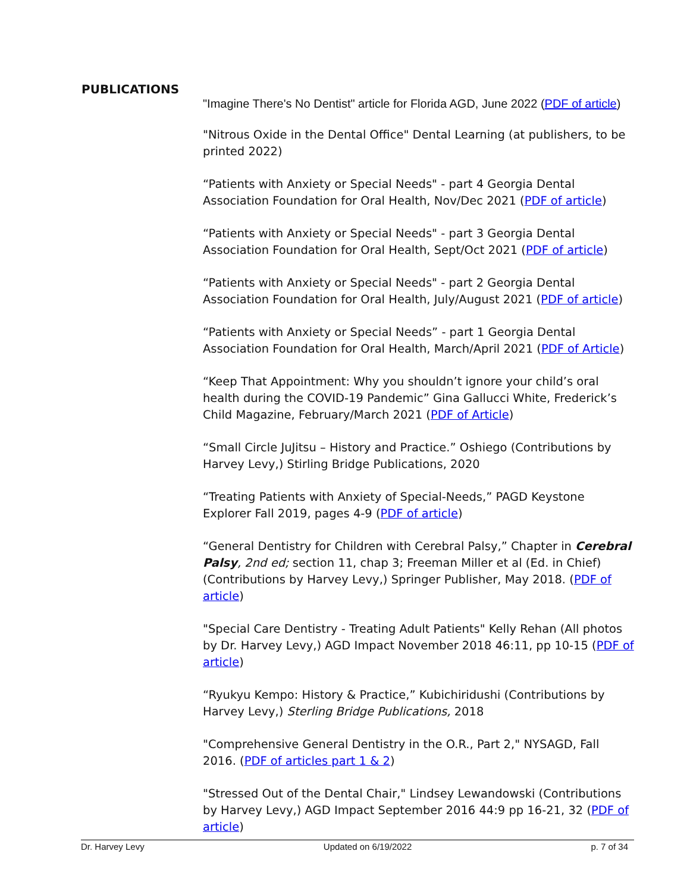PUBLICATIONS
"Imagine There's No Dentist" article for Florida AGD, June 2022 (PDF of article)
"Nitrous Oxide in the Dental Office" Dental Learning (at publishers, to be printed 2022)
“Patients with Anxiety or Special Needs" - part 4 Georgia Dental Association Foundation for Oral Health, Nov/Dec 2021 (PDF of article)
“Patients with Anxiety or Special Needs" - part 3 Georgia Dental Association Foundation for Oral Health, Sept/Oct 2021 (PDF of article)
“Patients with Anxiety or Special Needs" - part 2 Georgia Dental Association Foundation for Oral Health, July/August 2021 (PDF of article)
“Patients with Anxiety or Special Needs” - part 1 Georgia Dental Association Foundation for Oral Health, March/April 2021 (PDF of Article)
“Keep That Appointment: Why you shouldn’t ignore your child’s oral health during the COVID-19 Pandemic” Gina Gallucci White, Frederick’s Child Magazine, February/March 2021 (PDF of Article)
“Small Circle JuJitsu – History and Practice.” Oshiego (Contributions by Harvey Levy,) Stirling Bridge Publications, 2020
“Treating Patients with Anxiety of Special-Needs,” PAGD Keystone Explorer Fall 2019, pages 4-9 (PDF of article)
“General Dentistry for Children with Cerebral Palsy,” Chapter in Cerebral Palsy, 2nd ed; section 11, chap 3; Freeman Miller et al (Ed. in Chief) (Contributions by Harvey Levy,) Springer Publisher, May 2018. (PDF of article)
"Special Care Dentistry - Treating Adult Patients" Kelly Rehan (All photos by Dr. Harvey Levy,) AGD Impact November 2018 46:11, pp 10-15 (PDF of article)
“Ryukyu Kempo: History & Practice,” Kubichiridushi (Contributions by Harvey Levy,) Sterling Bridge Publications, 2018
"Comprehensive General Dentistry in the O.R., Part 2," NYSAGD, Fall 2016. (PDF of articles part 1 & 2)
"Stressed Out of the Dental Chair," Lindsey Lewandowski (Contributions by Harvey Levy,) AGD Impact September 2016 44:9 pp 16-21, 32 (PDF of article)
Dr. Harvey Levy Updated on 6/19/2022 p. 7 of 34